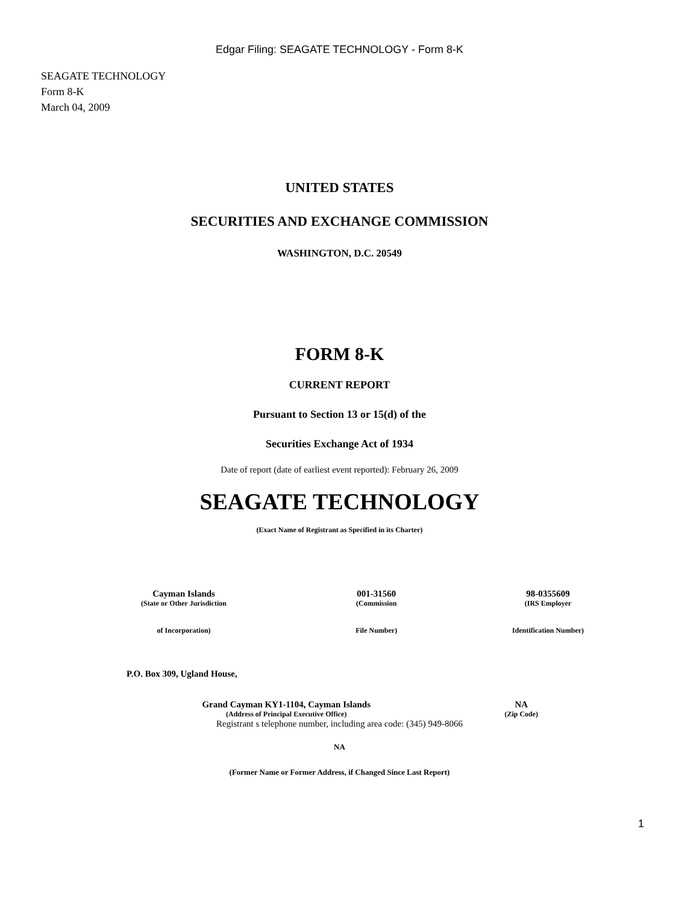Edgar Filing: SEAGATE TECHNOLOGY - Form 8-K
SEAGATE TECHNOLOGY
Form 8-K
March 04, 2009
UNITED STATES
SECURITIES AND EXCHANGE COMMISSION
WASHINGTON, D.C. 20549
FORM 8-K
CURRENT REPORT
Pursuant to Section 13 or 15(d) of the
Securities Exchange Act of 1934
Date of report (date of earliest event reported): February 26, 2009
SEAGATE TECHNOLOGY
(Exact Name of Registrant as Specified in its Charter)
| Cayman Islands | 001-31560 | 98-0355609 |
| (State or Other Jurisdiction | (Commission | (IRS Employer |
| of Incorporation) | File Number) | Identification Number) |
| P.O. Box 309, Ugland House, | |
| Grand Cayman KY1-1104, Cayman Islands | NA |
| (Address of Principal Executive Office) | (Zip Code) |
Registrant s telephone number, including area code: (345) 949-8066
NA
(Former Name or Former Address, if Changed Since Last Report)
1